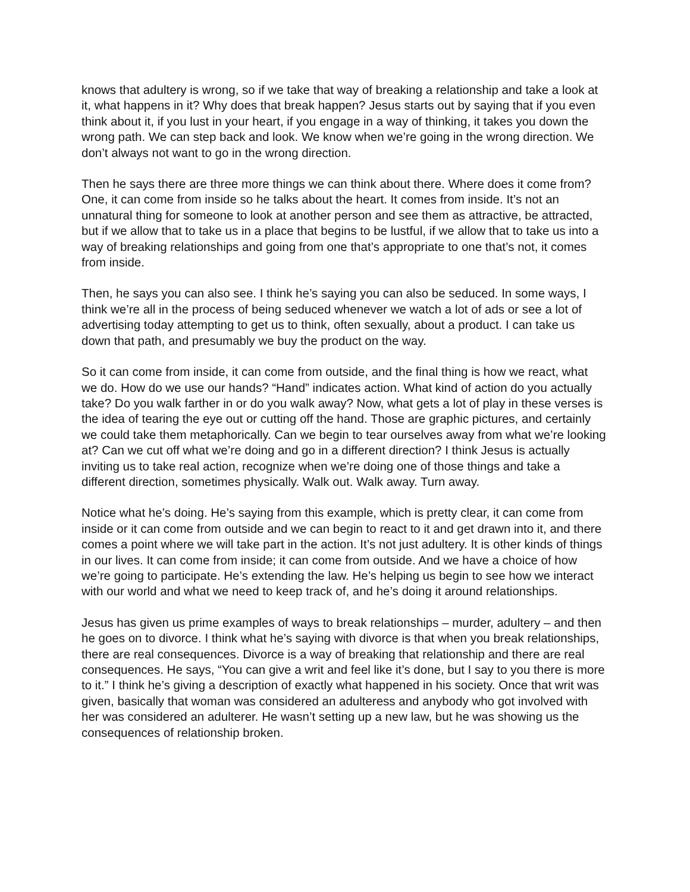knows that adultery is wrong, so if we take that way of breaking a relationship and take a look at it, what happens in it? Why does that break happen? Jesus starts out by saying that if you even think about it, if you lust in your heart, if you engage in a way of thinking, it takes you down the wrong path. We can step back and look. We know when we’re going in the wrong direction. We don’t always not want to go in the wrong direction.
Then he says there are three more things we can think about there. Where does it come from? One, it can come from inside so he talks about the heart. It comes from inside. It’s not an unnatural thing for someone to look at another person and see them as attractive, be attracted, but if we allow that to take us in a place that begins to be lustful, if we allow that to take us into a way of breaking relationships and going from one that’s appropriate to one that’s not, it comes from inside.
Then, he says you can also see. I think he’s saying you can also be seduced. In some ways, I think we’re all in the process of being seduced whenever we watch a lot of ads or see a lot of advertising today attempting to get us to think, often sexually, about a product. I can take us down that path, and presumably we buy the product on the way.
So it can come from inside, it can come from outside, and the final thing is how we react, what we do. How do we use our hands? “Hand” indicates action. What kind of action do you actually take? Do you walk farther in or do you walk away? Now, what gets a lot of play in these verses is the idea of tearing the eye out or cutting off the hand. Those are graphic pictures, and certainly we could take them metaphorically. Can we begin to tear ourselves away from what we’re looking at? Can we cut off what we’re doing and go in a different direction? I think Jesus is actually inviting us to take real action, recognize when we’re doing one of those things and take a different direction, sometimes physically. Walk out. Walk away. Turn away.
Notice what he’s doing. He’s saying from this example, which is pretty clear, it can come from inside or it can come from outside and we can begin to react to it and get drawn into it, and there comes a point where we will take part in the action. It’s not just adultery. It is other kinds of things in our lives. It can come from inside; it can come from outside. And we have a choice of how we’re going to participate. He’s extending the law. He’s helping us begin to see how we interact with our world and what we need to keep track of, and he’s doing it around relationships.
Jesus has given us prime examples of ways to break relationships – murder, adultery – and then he goes on to divorce. I think what he’s saying with divorce is that when you break relationships, there are real consequences. Divorce is a way of breaking that relationship and there are real consequences. He says, “You can give a writ and feel like it’s done, but I say to you there is more to it.” I think he’s giving a description of exactly what happened in his society. Once that writ was given, basically that woman was considered an adulteress and anybody who got involved with her was considered an adulterer. He wasn’t setting up a new law, but he was showing us the consequences of relationship broken.